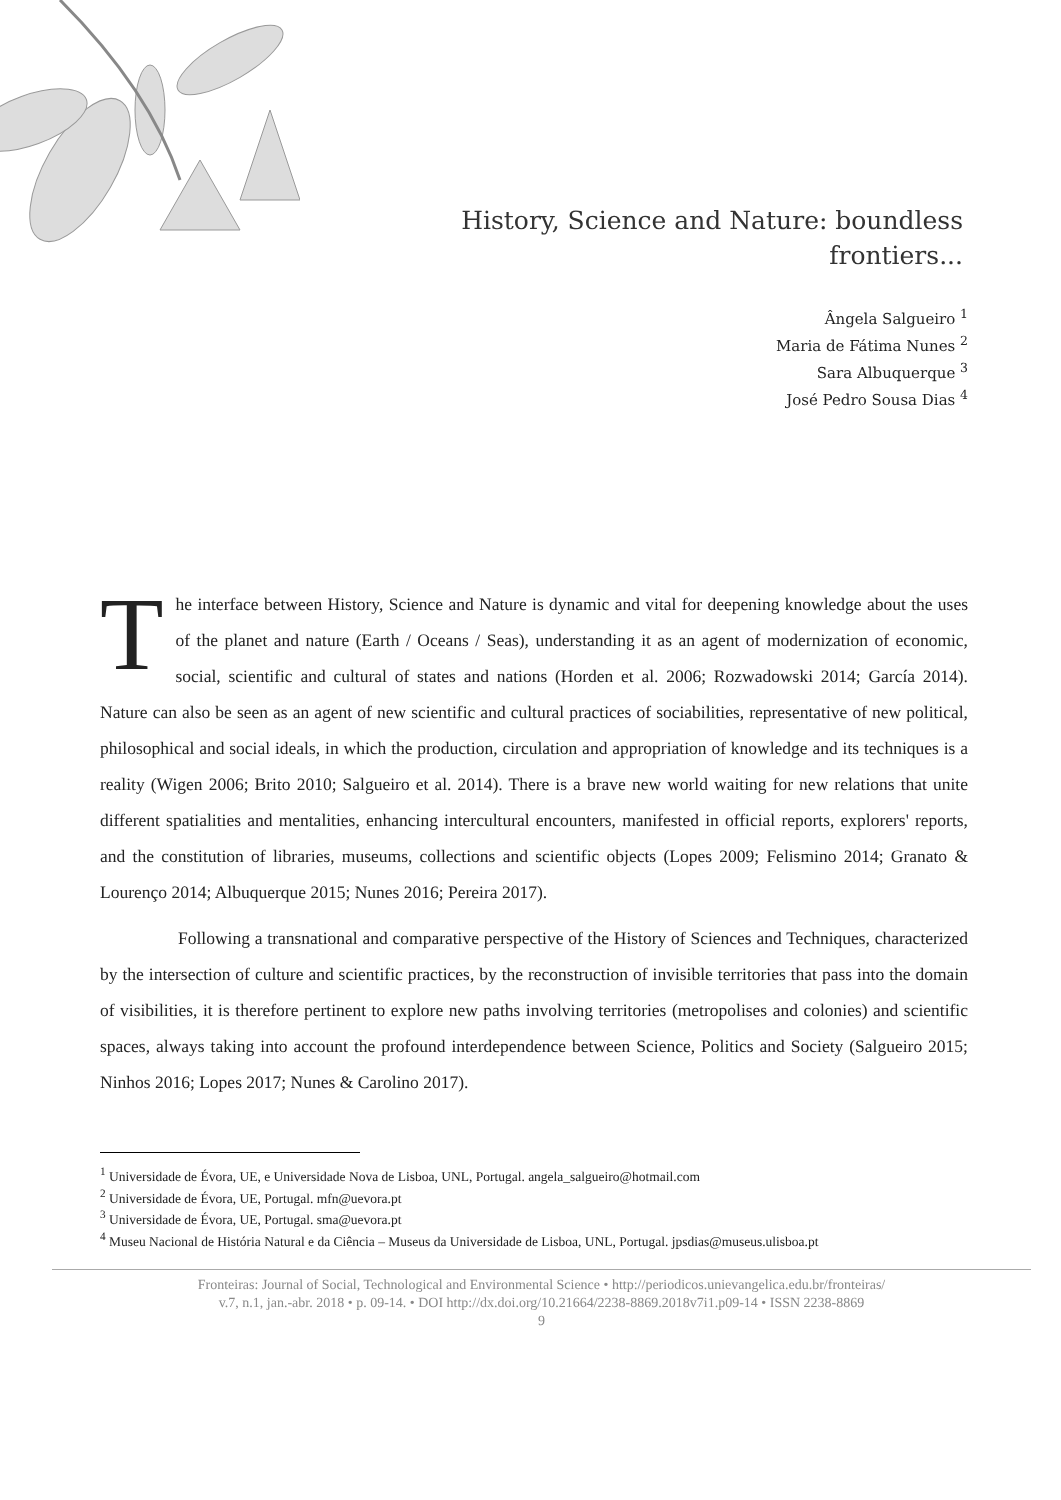History, Science and Nature: boundless frontiers...
Ângela Salgueiro <sup>1</sup>
Maria de Fátima Nunes <sup>2</sup>
Sara Albuquerque <sup>3</sup>
José Pedro Sousa Dias <sup>4</sup>
The interface between History, Science and Nature is dynamic and vital for deepening knowledge about the uses of the planet and nature (Earth / Oceans / Seas), understanding it as an agent of modernization of economic, social, scientific and cultural of states and nations (Horden et al. 2006; Rozwadowski 2014; García 2014). Nature can also be seen as an agent of new scientific and cultural practices of sociabilities, representative of new political, philosophical and social ideals, in which the production, circulation and appropriation of knowledge and its techniques is a reality (Wigen 2006; Brito 2010; Salgueiro et al. 2014). There is a brave new world waiting for new relations that unite different spatialities and mentalities, enhancing intercultural encounters, manifested in official reports, explorers' reports, and the constitution of libraries, museums, collections and scientific objects (Lopes 2009; Felismino 2014; Granato & Lourenço 2014; Albuquerque 2015; Nunes 2016; Pereira 2017).
Following a transnational and comparative perspective of the History of Sciences and Techniques, characterized by the intersection of culture and scientific practices, by the reconstruction of invisible territories that pass into the domain of visibilities, it is therefore pertinent to explore new paths involving territories (metropolises and colonies) and scientific spaces, always taking into account the profound interdependence between Science, Politics and Society (Salgueiro 2015; Ninhos 2016; Lopes 2017; Nunes & Carolino 2017).
<sup>1</sup> Universidade de Évora, UE, e Universidade Nova de Lisboa, UNL, Portugal. angela_salgueiro@hotmail.com
<sup>2</sup> Universidade de Évora, UE, Portugal. mfn@uevora.pt
<sup>3</sup> Universidade de Évora, UE, Portugal. sma@uevora.pt
<sup>4</sup> Museu Nacional de História Natural e da Ciência – Museus da Universidade de Lisboa, UNL, Portugal. jpsdias@museus.ulisboa.pt
Fronteiras: Journal of Social, Technological and Environmental Science • http://periodicos.unievangelica.edu.br/fronteiras/
v.7, n.1, jan.-abr. 2018 • p. 09-14. • DOI http://dx.doi.org/10.21664/2238-8869.2018v7i1.p09-14 • ISSN 2238-8869
9